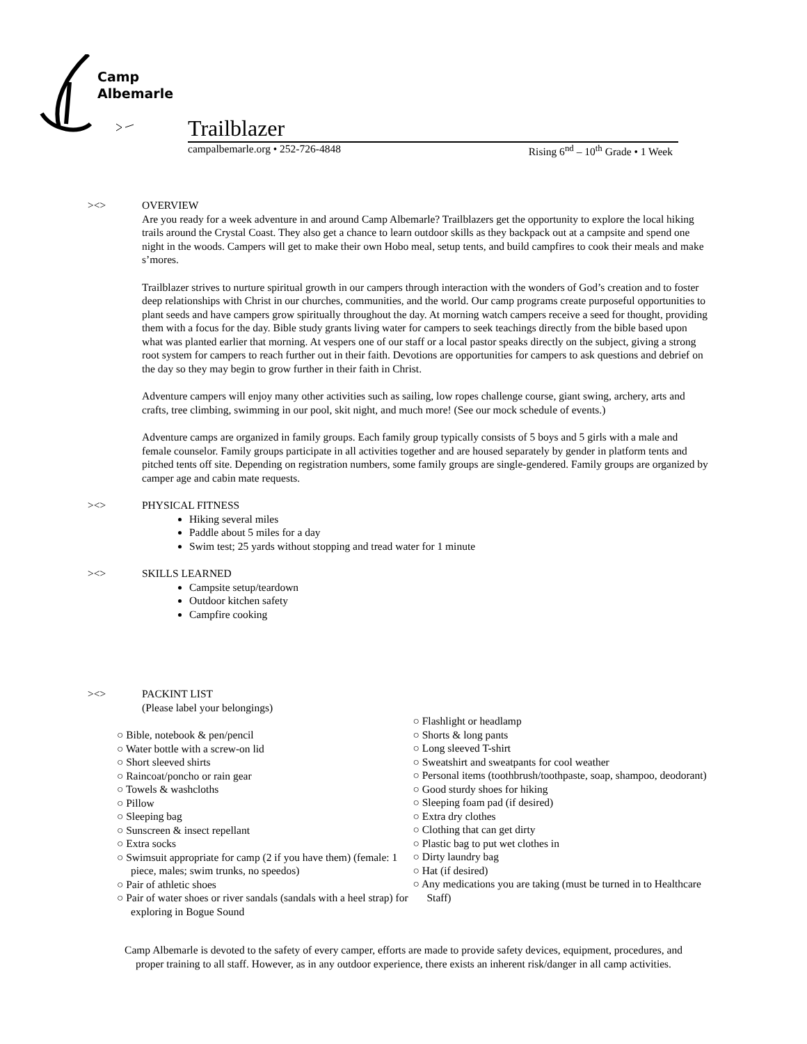Camp
Albemarle
Trailblazer
campalbemarle.org • 252-726-4848 Rising 6<sup>nd</sup> – 10<sup>th</sup> Grade • 1 Week
><>
OVERVIEW
Are you ready for a week adventure in and around Camp Albemarle? Trailblazers get the opportunity to explore the local hiking trails around the Crystal Coast. They also get a chance to learn outdoor skills as they backpack out at a campsite and spend one night in the woods. Campers will get to make their own Hobo meal, setup tents, and build campfires to cook their meals and make s’mores.
Trailblazer strives to nurture spiritual growth in our campers through interaction with the wonders of God’s creation and to foster deep relationships with Christ in our churches, communities, and the world. Our camp programs create purposeful opportunities to plant seeds and have campers grow spiritually throughout the day. At morning watch campers receive a seed for thought, providing them with a focus for the day. Bible study grants living water for campers to seek teachings directly from the bible based upon what was planted earlier that morning. At vespers one of our staff or a local pastor speaks directly on the subject, giving a strong root system for campers to reach further out in their faith. Devotions are opportunities for campers to ask questions and debrief on the day so they may begin to grow further in their faith in Christ.
Adventure campers will enjoy many other activities such as sailing, low ropes challenge course, giant swing, archery, arts and crafts, tree climbing, swimming in our pool, skit night, and much more! (See our mock schedule of events.)
Adventure camps are organized in family groups. Each family group typically consists of 5 boys and 5 girls with a male and female counselor. Family groups participate in all activities together and are housed separately by gender in platform tents and pitched tents off site. Depending on registration numbers, some family groups are single-gendered. Family groups are organized by camper age and cabin mate requests.
><>
PHYSICAL FITNESS
Hiking several miles
Paddle about 5 miles for a day
Swim test; 25 yards without stopping and tread water for 1 minute
><>
SKILLS LEARNED
Campsite setup/teardown
Outdoor kitchen safety
Campfire cooking
><>
PACKINT LIST
(Please label your belongings)
○ Bible, notebook & pen/pencil
○ Water bottle with a screw-on lid
○ Short sleeved shirts
○ Raincoat/poncho or rain gear
○ Towels & washcloths
○ Pillow
○ Sleeping bag
○ Sunscreen & insect repellant
○ Extra socks
○ Swimsuit appropriate for camp (2 if you have them) (female: 1 piece, males; swim trunks, no speedos)
○ Pair of athletic shoes
○ Pair of water shoes or river sandals (sandals with a heel strap) for exploring in Bogue Sound
○ Flashlight or headlamp
○ Shorts & long pants
○ Long sleeved T-shirt
○ Sweatshirt and sweatpants for cool weather
○ Personal items (toothbrush/toothpaste, soap, shampoo, deodorant)
○ Good sturdy shoes for hiking
○ Sleeping foam pad (if desired)
○ Extra dry clothes
○ Clothing that can get dirty
○ Plastic bag to put wet clothes in
○ Dirty laundry bag
○ Hat (if desired)
○ Any medications you are taking (must be turned in to Healthcare Staff)
Camp Albemarle is devoted to the safety of every camper, efforts are made to provide safety devices, equipment, procedures, and
proper training to all staff. However, as in any outdoor experience, there exists an inherent risk/danger in all camp activities.